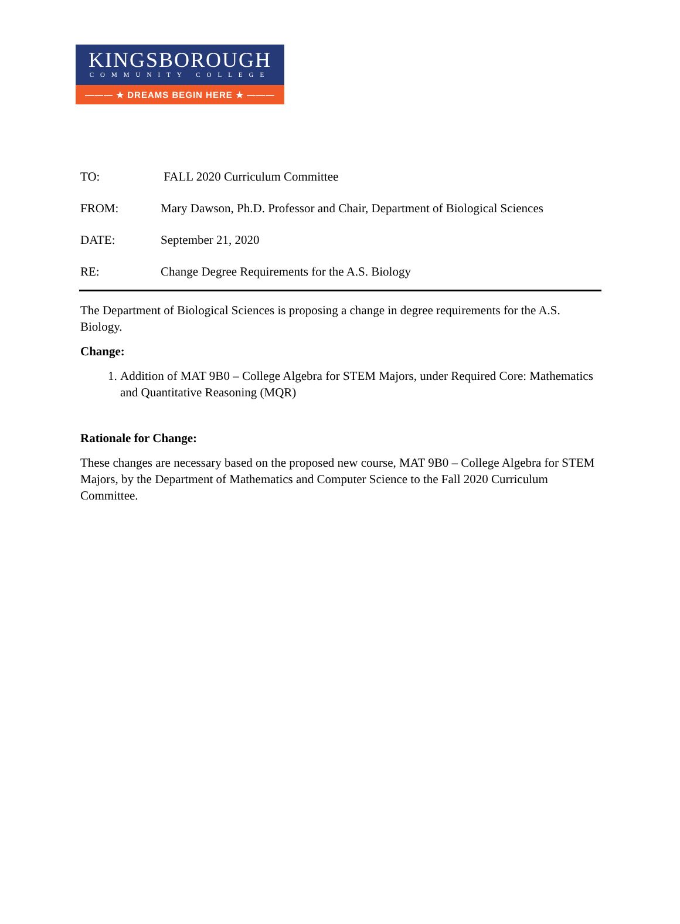KINGSBOROUGH
COMMUNITY COLLEGE
——— ★ DREAMS BEGIN HERE ★ ———
TO: FALL 2020 Curriculum Committee
FROM: Mary Dawson, Ph.D. Professor and Chair, Department of Biological Sciences
DATE: September 21, 2020
RE: Change Degree Requirements for the A.S. Biology
The Department of Biological Sciences is proposing a change in degree requirements for the A.S. Biology.
Change:
1. Addition of MAT 9B0 – College Algebra for STEM Majors, under Required Core: Mathematics and Quantitative Reasoning (MQR)
Rationale for Change:
These changes are necessary based on the proposed new course, MAT 9B0 – College Algebra for STEM Majors, by the Department of Mathematics and Computer Science to the Fall 2020 Curriculum Committee.